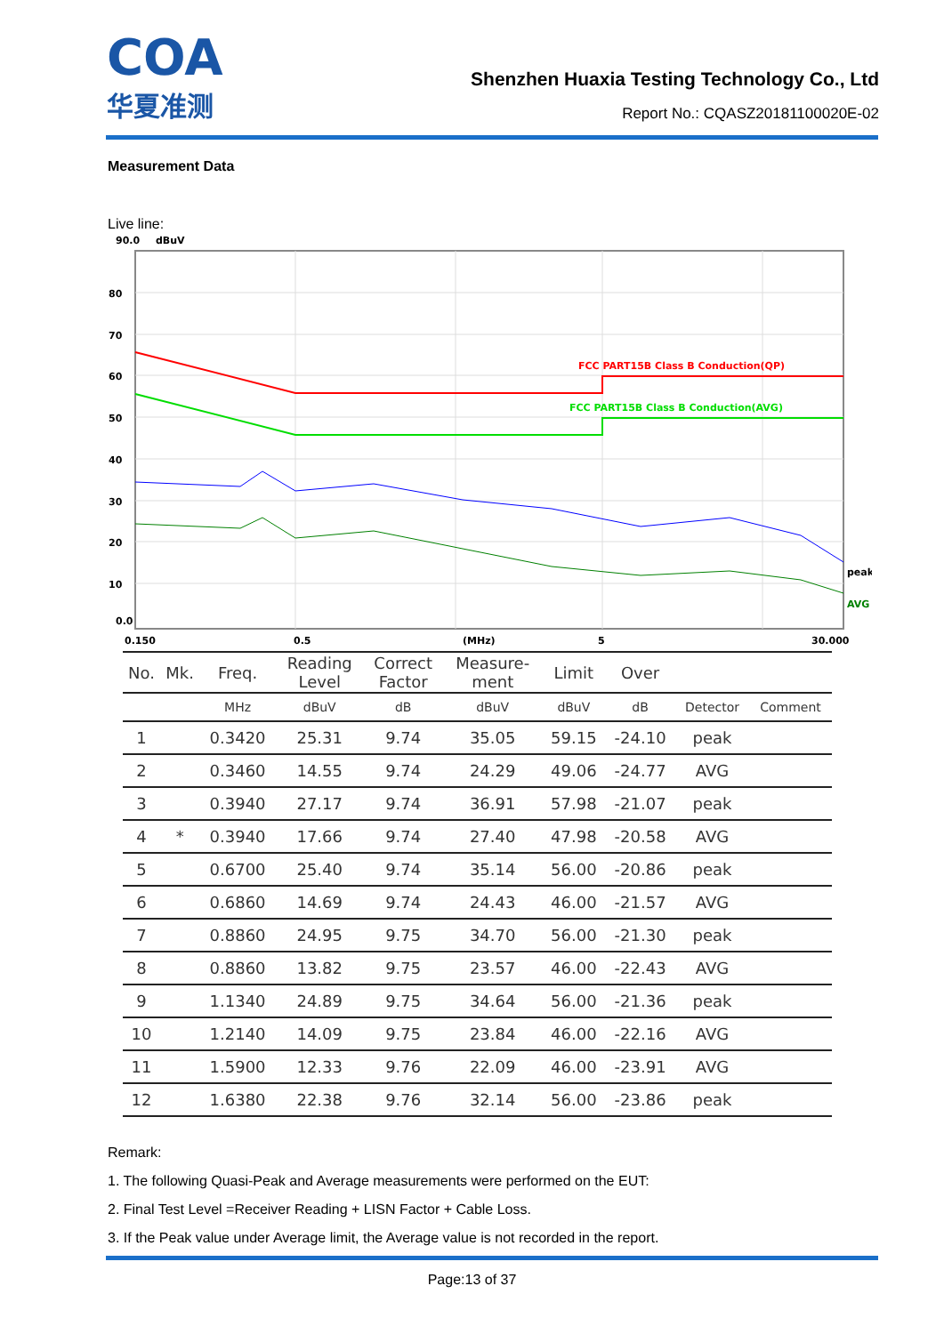COA
华夏准测
Shenzhen Huaxia Testing Technology Co., Ltd
Report No.: CQASZ20181100020E-02
Measurement Data
Live line:
90.0
dBuV
80
70
60
50
40
30
20
10
0.0
0.150
0.5
(MHz)
5
30.000
FCC PART15B Class B Conduction(QP)
FCC PART15B Class B Conduction(AVG)
peak
AVG
| No. | Mk. | Freq. | Reading Level | Correct Factor | Measure- ment | Limit | Over | | |
| --- | --- | --- | --- | --- | --- | --- | --- | --- | --- |
| | | MHz | dBuV | dB | dBuV | dBuV | dB | Detector | Comment |
| 1 | | 0.3420 | 25.31 | 9.74 | 35.05 | 59.15 | -24.10 | peak | |
| 2 | | 0.3460 | 14.55 | 9.74 | 24.29 | 49.06 | -24.77 | AVG | |
| 3 | | 0.3940 | 27.17 | 9.74 | 36.91 | 57.98 | -21.07 | peak | |
| 4 | * | 0.3940 | 17.66 | 9.74 | 27.40 | 47.98 | -20.58 | AVG | |
| 5 | | 0.6700 | 25.40 | 9.74 | 35.14 | 56.00 | -20.86 | peak | |
| 6 | | 0.6860 | 14.69 | 9.74 | 24.43 | 46.00 | -21.57 | AVG | |
| 7 | | 0.8860 | 24.95 | 9.75 | 34.70 | 56.00 | -21.30 | peak | |
| 8 | | 0.8860 | 13.82 | 9.75 | 23.57 | 46.00 | -22.43 | AVG | |
| 9 | | 1.1340 | 24.89 | 9.75 | 34.64 | 56.00 | -21.36 | peak | |
| 10 | | 1.2140 | 14.09 | 9.75 | 23.84 | 46.00 | -22.16 | AVG | |
| 11 | | 1.5900 | 12.33 | 9.76 | 22.09 | 46.00 | -23.91 | AVG | |
| 12 | | 1.6380 | 22.38 | 9.76 | 32.14 | 56.00 | -23.86 | peak | |
Remark:
1. The following Quasi-Peak and Average measurements were performed on the EUT:
2. Final Test Level =Receiver Reading + LISN Factor + Cable Loss.
3. If the Peak value under Average limit, the Average value is not recorded in the report.
Page:13 of 37